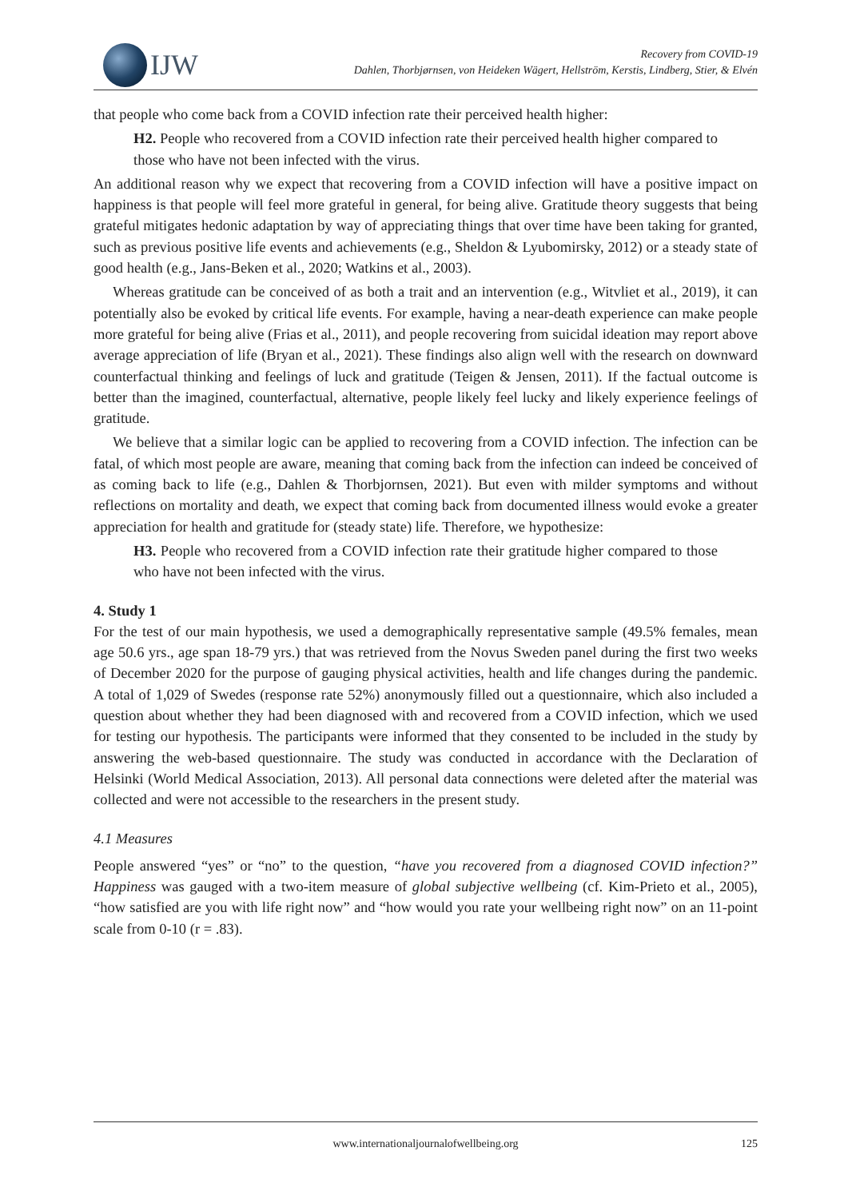IJW
Recovery from COVID-19
Dahlen, Thorbjørnsen, von Heideken Wägert, Hellström, Kerstis, Lindberg, Stier, & Elvén
that people who come back from a COVID infection rate their perceived health higher:
H2. People who recovered from a COVID infection rate their perceived health higher compared to those who have not been infected with the virus.
An additional reason why we expect that recovering from a COVID infection will have a positive impact on happiness is that people will feel more grateful in general, for being alive. Gratitude theory suggests that being grateful mitigates hedonic adaptation by way of appreciating things that over time have been taking for granted, such as previous positive life events and achievements (e.g., Sheldon & Lyubomirsky, 2012) or a steady state of good health (e.g., Jans-Beken et al., 2020; Watkins et al., 2003).
Whereas gratitude can be conceived of as both a trait and an intervention (e.g., Witvliet et al., 2019), it can potentially also be evoked by critical life events. For example, having a near-death experience can make people more grateful for being alive (Frias et al., 2011), and people recovering from suicidal ideation may report above average appreciation of life (Bryan et al., 2021). These findings also align well with the research on downward counterfactual thinking and feelings of luck and gratitude (Teigen & Jensen, 2011). If the factual outcome is better than the imagined, counterfactual, alternative, people likely feel lucky and likely experience feelings of gratitude.
We believe that a similar logic can be applied to recovering from a COVID infection. The infection can be fatal, of which most people are aware, meaning that coming back from the infection can indeed be conceived of as coming back to life (e.g., Dahlen & Thorbjornsen, 2021). But even with milder symptoms and without reflections on mortality and death, we expect that coming back from documented illness would evoke a greater appreciation for health and gratitude for (steady state) life. Therefore, we hypothesize:
H3. People who recovered from a COVID infection rate their gratitude higher compared to those who have not been infected with the virus.
4. Study 1
For the test of our main hypothesis, we used a demographically representative sample (49.5% females, mean age 50.6 yrs., age span 18-79 yrs.) that was retrieved from the Novus Sweden panel during the first two weeks of December 2020 for the purpose of gauging physical activities, health and life changes during the pandemic. A total of 1,029 of Swedes (response rate 52%) anonymously filled out a questionnaire, which also included a question about whether they had been diagnosed with and recovered from a COVID infection, which we used for testing our hypothesis. The participants were informed that they consented to be included in the study by answering the web-based questionnaire. The study was conducted in accordance with the Declaration of Helsinki (World Medical Association, 2013). All personal data connections were deleted after the material was collected and were not accessible to the researchers in the present study.
4.1 Measures
People answered “yes” or “no” to the question, “have you recovered from a diagnosed COVID infection?” Happiness was gauged with a two-item measure of global subjective wellbeing (cf. Kim-Prieto et al., 2005), “how satisfied are you with life right now” and “how would you rate your wellbeing right now” on an 11-point scale from 0-10 (r = .83).
www.internationaljournalofwellbeing.org
125